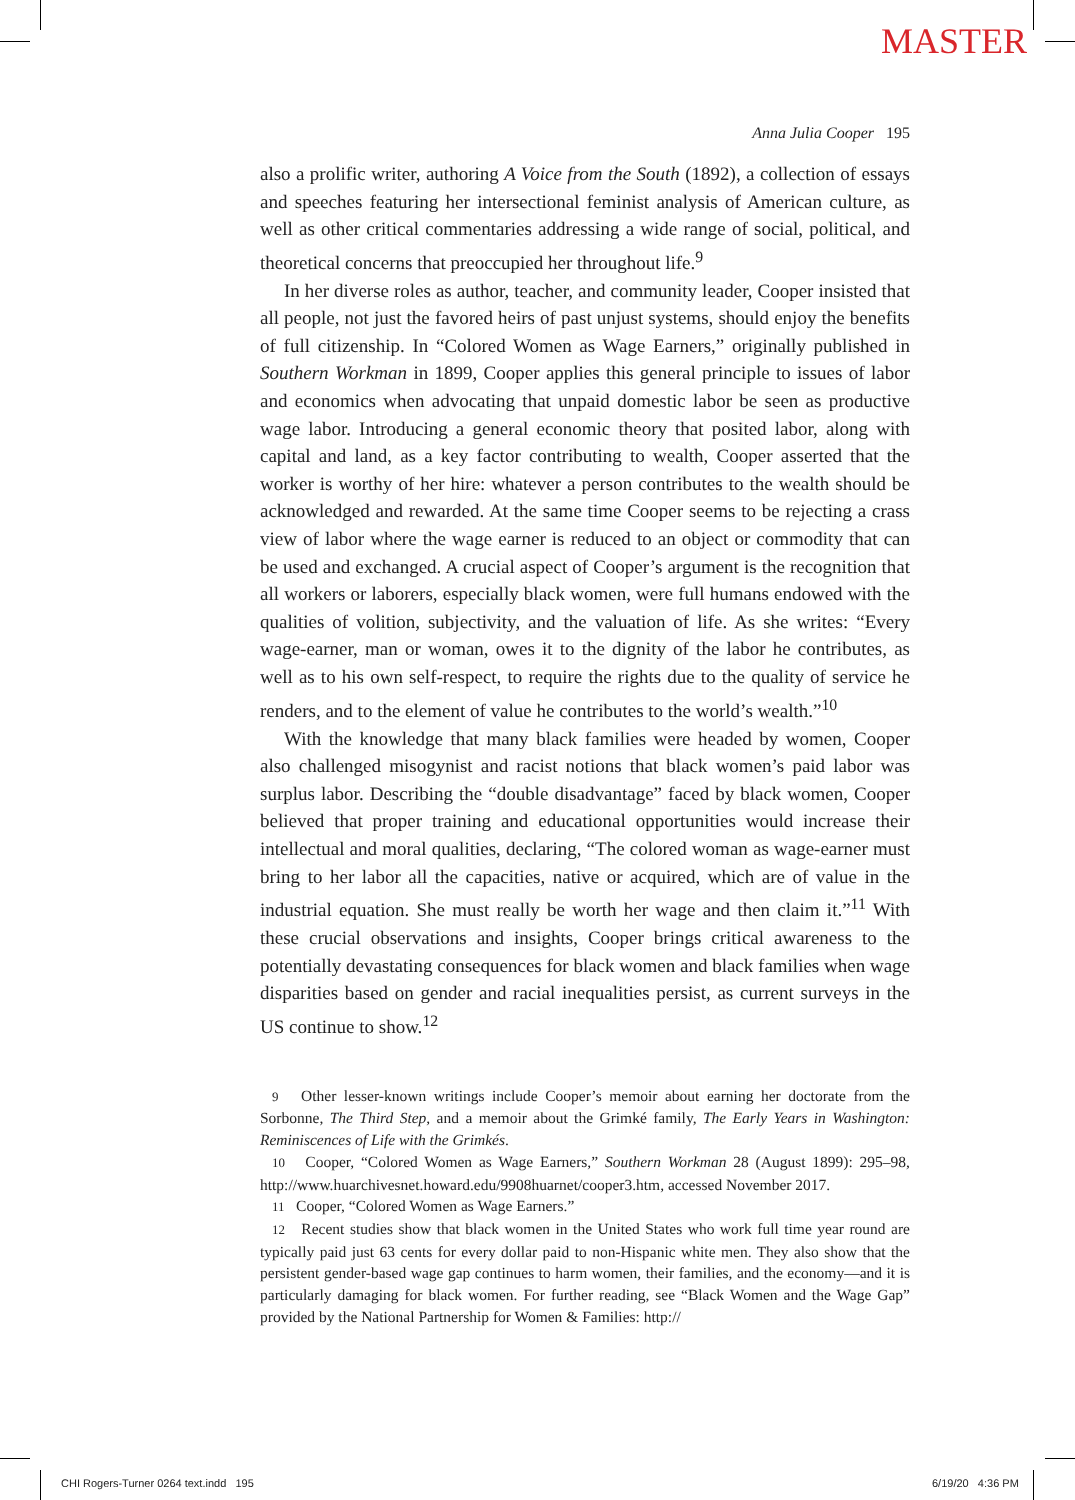MASTER
Anna Julia Cooper 195
also a prolific writer, authoring A Voice from the South (1892), a collection of essays and speeches featuring her intersectional feminist analysis of American culture, as well as other critical commentaries addressing a wide range of social, political, and theoretical concerns that preoccupied her throughout life.<sup>9</sup>
In her diverse roles as author, teacher, and community leader, Cooper insisted that all people, not just the favored heirs of past unjust systems, should enjoy the benefits of full citizenship. In “Colored Women as Wage Earners,” originally published in Southern Workman in 1899, Cooper applies this general principle to issues of labor and economics when advocating that unpaid domestic labor be seen as productive wage labor. Introducing a general economic theory that posited labor, along with capital and land, as a key factor contributing to wealth, Cooper asserted that the worker is worthy of her hire: whatever a person contributes to the wealth should be acknowledged and rewarded. At the same time Cooper seems to be rejecting a crass view of labor where the wage earner is reduced to an object or commodity that can be used and exchanged. A crucial aspect of Cooper’s argument is the recognition that all workers or laborers, especially black women, were full humans endowed with the qualities of volition, subjectivity, and the valuation of life. As she writes: “Every wage-earner, man or woman, owes it to the dignity of the labor he contributes, as well as to his own self-respect, to require the rights due to the quality of service he renders, and to the element of value he contributes to the world’s wealth.”<sup>10</sup>
With the knowledge that many black families were headed by women, Cooper also challenged misogynist and racist notions that black women’s paid labor was surplus labor. Describing the “double disadvantage” faced by black women, Cooper believed that proper training and educational opportunities would increase their intellectual and moral qualities, declaring, “The colored woman as wage-earner must bring to her labor all the capacities, native or acquired, which are of value in the industrial equation. She must really be worth her wage and then claim it.”<sup>11</sup> With these crucial observations and insights, Cooper brings critical awareness to the potentially devastating consequences for black women and black families when wage disparities based on gender and racial inequalities persist, as current surveys in the US continue to show.<sup>12</sup>
9 Other lesser-known writings include Cooper’s memoir about earning her doctorate from the Sorbonne, The Third Step, and a memoir about the Grimké family, The Early Years in Washington: Reminiscences of Life with the Grimkés.
10 Cooper, “Colored Women as Wage Earners,” Southern Workman 28 (August 1899): 295–98, http://www.huarchivesnet.howard.edu/9908huarnet/cooper3.htm, accessed November 2017.
11 Cooper, “Colored Women as Wage Earners.”
12 Recent studies show that black women in the United States who work full time year round are typically paid just 63 cents for every dollar paid to non-Hispanic white men. They also show that the persistent gender-based wage gap continues to harm women, their families, and the economy—and it is particularly damaging for black women. For further reading, see “Black Women and the Wage Gap” provided by the National Partnership for Women & Families: http://
CHI Rogers-Turner 0264 text.indd 195
6/19/20 4:36 PM